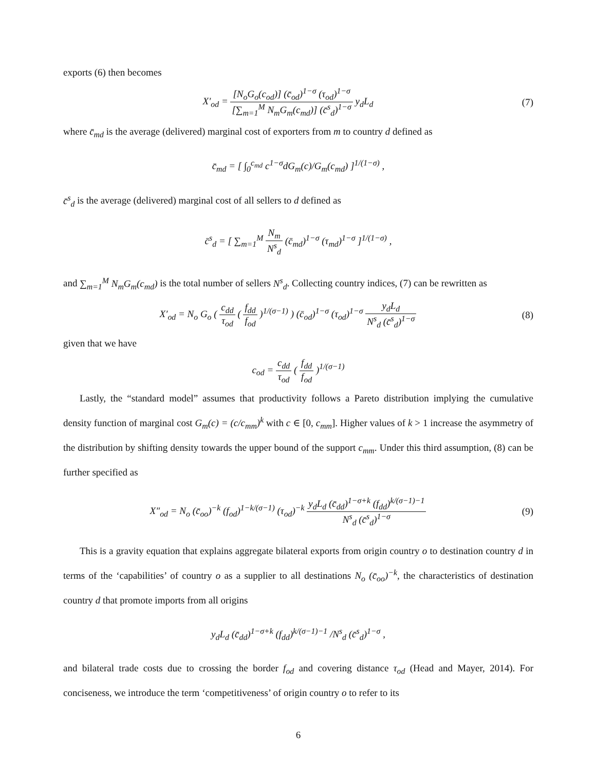exports (6) then becomes
X′<sub>od</sub> = [N<sub>o</sub>G<sub>o</sub>(c<sub>od</sub>)] (c̄<sub>od</sub>)<sup>1−σ</sup> (τ<sub>od</sub>)<sup>1−σ</sup> [∑<sub>m=1</sub><sup>M</sup> N<sub>m</sub>G<sub>m</sub>(c<sub>md</sub>)] (c̄<sup>s</sup><sub>d</sub>)<sup>1−σ</sup> y<sub>d</sub>L<sub>d</sub>
(7)
where c̄<sub>md</sub> is the average (delivered) marginal cost of exporters from m to country d defined as
c̄<sub>md</sub> = [ ∫<sub>0</sub><sup>c<sub>md</sub></sup> c<sup>1−σ</sup>dG<sub>m</sub>(c)/G<sub>m</sub>(c<sub>md</sub>) ]<sup>1/(1−σ)</sup> ,
c̄<sup>s</sup><sub>d</sub> is the average (delivered) marginal cost of all sellers to d defined as
c̄<sup>s</sup><sub>d</sub> = [ ∑<sub>m=1</sub><sup>M</sup> N<sub>m</sub> N<sup>s</sup><sub>d</sub> (c̄<sub>md</sub>)<sup>1−σ</sup> (τ<sub>md</sub>)<sup>1−σ</sup> ]<sup>1/(1−σ)</sup> ,
and ∑<sub>m=1</sub><sup>M</sup> N<sub>m</sub>G<sub>m</sub>(c<sub>md</sub>) is the total number of sellers N<sup>s</sup><sub>d</sub>. Collecting country indices, (7) can be rewritten as
X′<sub>od</sub> = N<sub>o</sub> G<sub>o</sub> ( c<sub>dd</sub> τ<sub>od</sub> ( f<sub>dd</sub> f<sub>od</sub> )<sup>1/(σ−1)</sup> ) (c̄<sub>od</sub>)<sup>1−σ</sup> (τ<sub>od</sub>)<sup>1−σ</sup> y<sub>d</sub>L<sub>d</sub> N<sup>s</sup><sub>d</sub> (c̄<sup>s</sup><sub>d</sub>)<sup>1−σ</sup>
(8)
given that we have
c<sub>od</sub> = c<sub>dd</sub> τ<sub>od</sub> ( f<sub>dd</sub> f<sub>od</sub> )<sup>1/(σ−1)</sup>
Lastly, the “standard model” assumes that productivity follows a Pareto distribution implying the cumulative density function of marginal cost G<sub>m</sub>(c) = (c/c<sub>mm</sub>)<sup>k</sup> with c ∈ [0, c<sub>mm</sub>]. Higher values of k > 1 increase the asymmetry of the distribution by shifting density towards the upper bound of the support c<sub>mm</sub>. Under this third assumption, (8) can be further specified as
X″<sub>od</sub> = N<sub>o</sub> (c̄<sub>oo</sub>)<sup>−k</sup> (f<sub>od</sub>)<sup>1−k/(σ−1)</sup> (τ<sub>od</sub>)<sup>−k</sup> y<sub>d</sub>L<sub>d</sub> (c̄<sub>dd</sub>)<sup>1−σ+k</sup> (f<sub>dd</sub>)<sup>k/(σ−1)−1</sup> N<sup>s</sup><sub>d</sub> (c̄<sup>s</sup><sub>d</sub>)<sup>1−σ</sup>
(9)
This is a gravity equation that explains aggregate bilateral exports from origin country o to destination country d in terms of the ‘capabilities’ of country o as a supplier to all destinations N<sub>o</sub> (c̄<sub>oo</sub>)<sup>−k</sup>, the characteristics of destination country d that promote imports from all origins
y<sub>d</sub>L<sub>d</sub> (c̄<sub>dd</sub>)<sup>1−σ+k</sup> (f<sub>dd</sub>)<sup>k/(σ−1)−1</sup> /N<sup>s</sup><sub>d</sub> (c̄<sup>s</sup><sub>d</sub>)<sup>1−σ</sup> ,
and bilateral trade costs due to crossing the border f<sub>od</sub> and covering distance τ<sub>od</sub> (Head and Mayer, 2014). For conciseness, we introduce the term ‘competitiveness’ of origin country o to refer to its
6